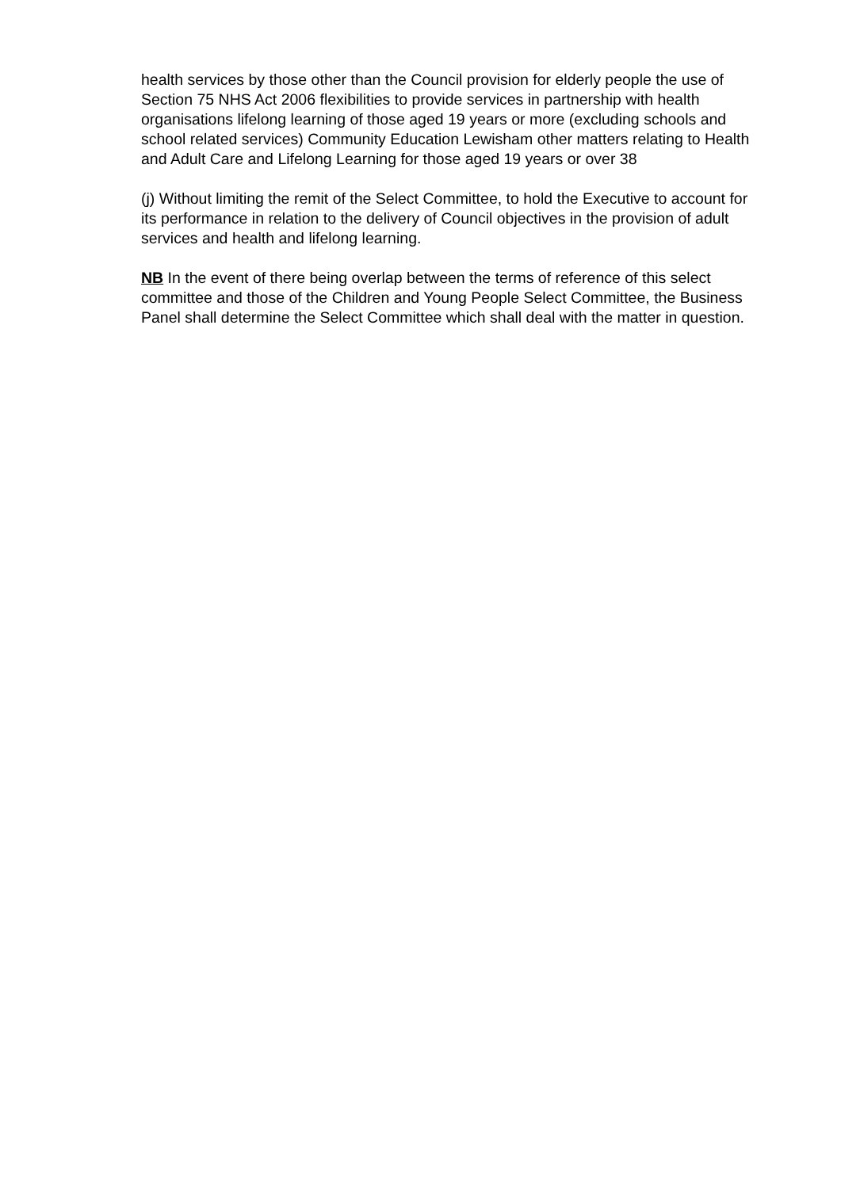health services by those other than the Council provision for elderly people the use of Section 75 NHS Act 2006 flexibilities to provide services in partnership with health organisations lifelong learning of those aged 19 years or more (excluding schools and school related services) Community Education Lewisham other matters relating to Health and Adult Care and Lifelong Learning for those aged 19 years or over 38
(j) Without limiting the remit of the Select Committee, to hold the Executive to account for its performance in relation to the delivery of Council objectives in the provision of adult services and health and lifelong learning.
NB In the event of there being overlap between the terms of reference of this select committee and those of the Children and Young People Select Committee, the Business Panel shall determine the Select Committee which shall deal with the matter in question.